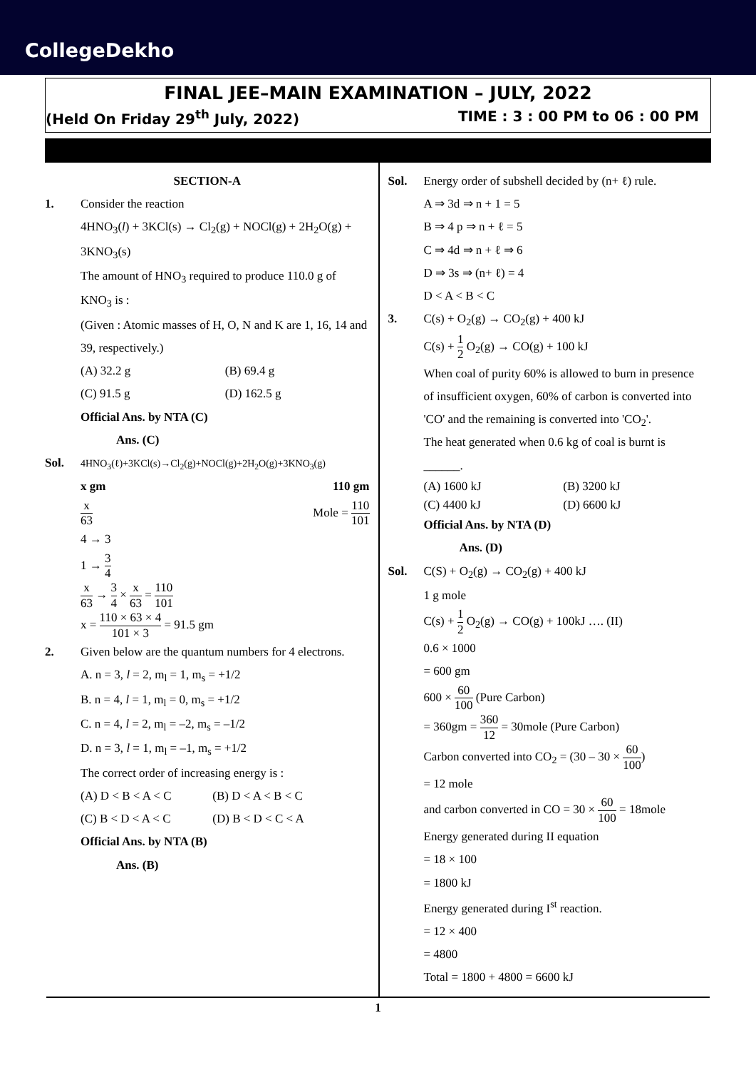CollegeDekho
FINAL JEE–MAIN EXAMINATION – JULY, 2022
(Held On Friday 29<sup>th</sup> July, 2022) TIME : 3 : 00 PM to 06 : 00 PM
SECTION-A
1. Consider the reaction
4HNO<sub>3</sub>(l) + 3KCl(s) → Cl<sub>2</sub>(g) + NOCl(g) + 2H<sub>2</sub>O(g) + 3KNO<sub>3</sub>(s)
The amount of HNO<sub>3</sub> required to produce 110.0 g of KNO<sub>3</sub> is :
(Given : Atomic masses of H, O, N and K are 1, 16, 14 and 39, respectively.)
(A) 32.2 g
(B) 69.4 g
(C) 91.5 g
(D) 162.5 g
Official Ans. by NTA (C)
Ans. (C)
Sol.
4HNO<sub>3</sub>(ℓ)+3KCl(s)→Cl<sub>2</sub>(g)+NOCl(g)+2H<sub>2</sub>O(g)+3KNO<sub>3</sub>(g)
x gm 110 gm
x 63 Mole = 110 101
4 → 3
1 → 3 4
x 63 → 3 4 × x 63 = 110 101
x = 110 × 63 × 4 101 × 3 = 91.5 gm
2. Given below are the quantum numbers for 4 electrons.
A. n = 3, l = 2, m<sub>l</sub> = 1, m<sub>s</sub> = +1/2
B. n = 4, l = 1, m<sub>l</sub> = 0, m<sub>s</sub> = +1/2
C. n = 4, l = 2, m<sub>l</sub> = –2, m<sub>s</sub> = –1/2
D. n = 3, l = 1, m<sub>l</sub> = –1, m<sub>s</sub> = +1/2
The correct order of increasing energy is :
(A) D < B < A < C
(B) D < A < B < C
(C) B < D < A < C
(D) B < D < C < A
Official Ans. by NTA (B)
Ans. (B)
Sol. Energy order of subshell decided by (n+ ℓ) rule.
A ⇒ 3d ⇒ n + 1 = 5
B ⇒ 4 p ⇒ n + ℓ = 5
C ⇒ 4d ⇒ n + ℓ ⇒ 6
D ⇒ 3s ⇒ (n+ ℓ) = 4
D < A < B < C
3. C(s) + O<sub>2</sub>(g) → CO<sub>2</sub>(g) + 400 kJ
C(s) + 1 2 O<sub>2</sub>(g) → CO(g) + 100 kJ
When coal of purity 60% is allowed to burn in presence of insufficient oxygen, 60% of carbon is converted into 'CO' and the remaining is converted into 'CO<sub>2</sub>'.
The heat generated when 0.6 kg of coal is burnt is ______.
(A) 1600 kJ
(B) 3200 kJ
(C) 4400 kJ
(D) 6600 kJ
Official Ans. by NTA (D)
Ans. (D)
Sol. C(S) + O<sub>2</sub>(g) → CO<sub>2</sub>(g) + 400 kJ
1 g mole
C(s) + 1 2 O<sub>2</sub>(g) → CO(g) + 100kJ …. (II)
0.6 × 1000
= 600 gm
600 × 60 100 (Pure Carbon)
= 360gm = 360 12 = 30mole (Pure Carbon)
Carbon converted into CO<sub>2</sub> = (30 – 30 × 60 100)
= 12 mole
and carbon converted in CO = 30 × 60 100 = 18mole
Energy generated during II equation
= 18 × 100
= 1800 kJ
Energy generated during I<sup>st</sup> reaction.
= 12 × 400
= 4800
Total = 1800 + 4800 = 6600 kJ
1